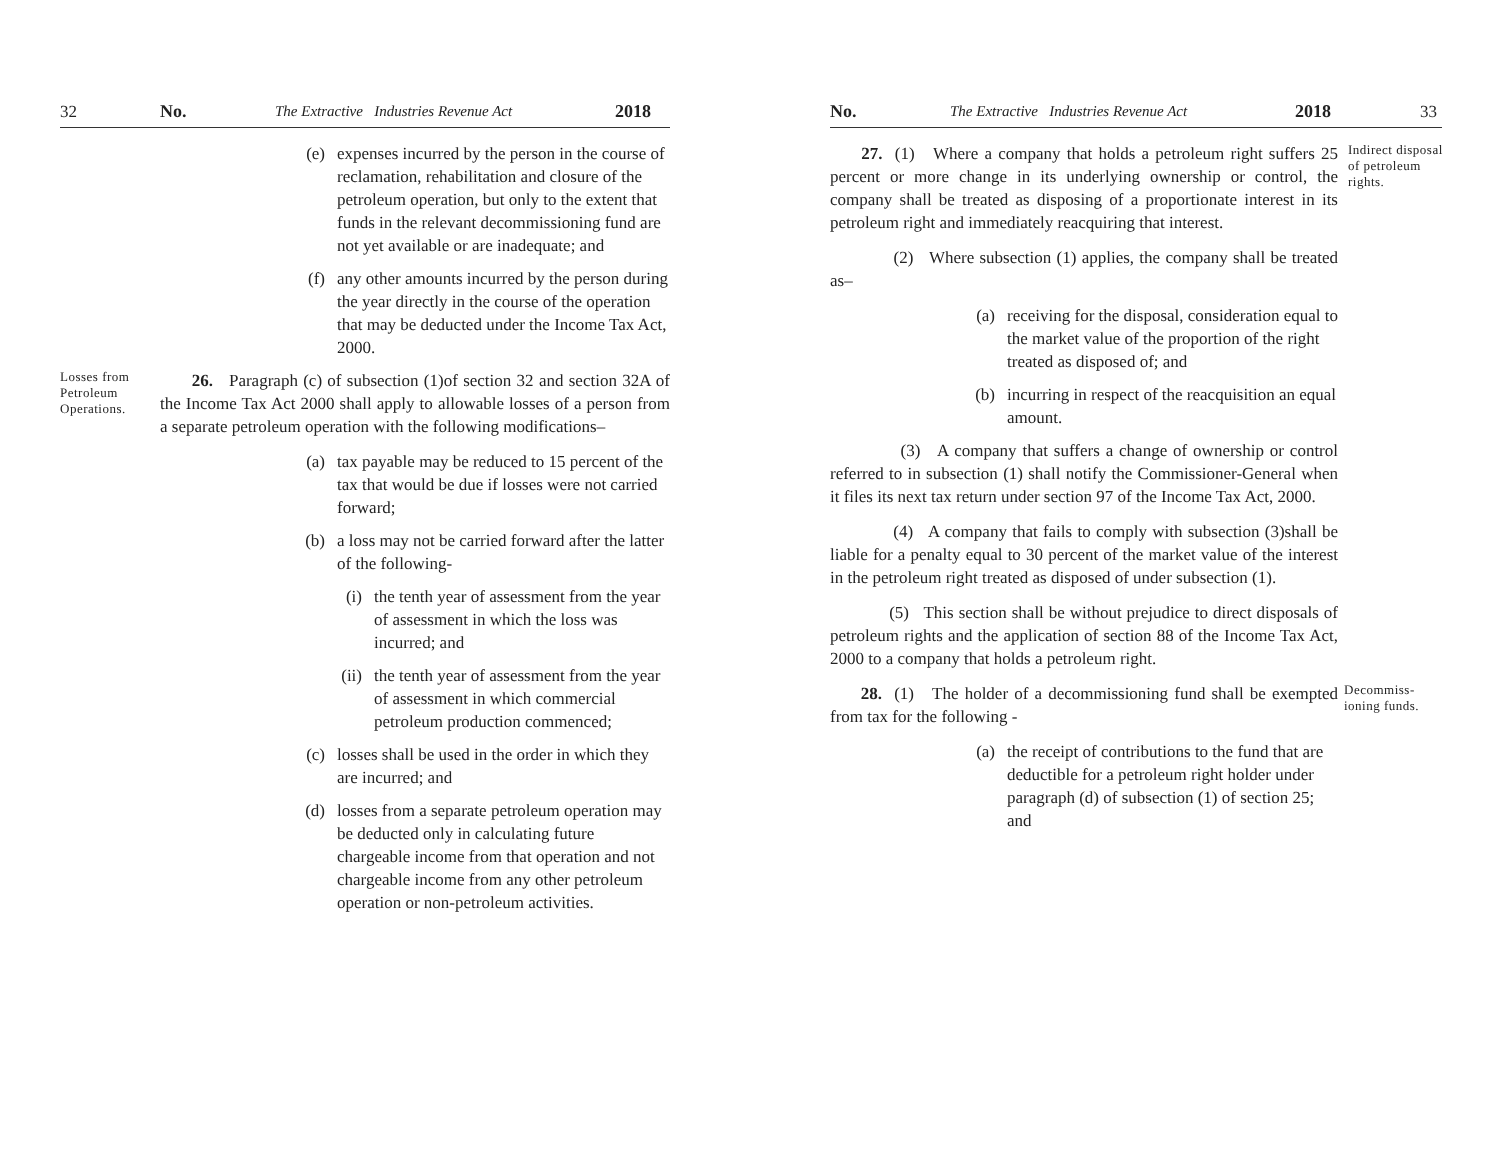32 No. The Extractive Industries Revenue Act 2018
(e) expenses incurred by the person in the course of reclamation, rehabilitation and closure of the petroleum operation, but only to the extent that funds in the relevant decommissioning fund are not yet available or are inadequate; and
(f) any other amounts incurred by the person during the year directly in the course of the operation that may be deducted under the Income Tax Act, 2000.
Losses from Petroleum Operations.
26. Paragraph (c) of subsection (1)of section 32 and section 32A of the Income Tax Act 2000 shall apply to allowable losses of a person from a separate petroleum operation with the following modifications–
(a) tax payable may be reduced to 15 percent of the tax that would be due if losses were not carried forward;
(b) a loss may not be carried forward after the latter of the following-
(i) the tenth year of assessment from the year of assessment in which the loss was incurred; and
(ii) the tenth year of assessment from the year of assessment in which commercial petroleum production commenced;
(c) losses shall be used in the order in which they are incurred; and
(d) losses from a separate petroleum operation may be deducted only in calculating future chargeable income from that operation and not chargeable income from any other petroleum operation or non-petroleum activities.
No. The Extractive Industries Revenue Act 2018 33
27. (1) Where a company that holds a petroleum right suffers 25 percent or more change in its underlying ownership or control, the company shall be treated as disposing of a proportionate interest in its petroleum right and immediately reacquiring that interest.
(2) Where subsection (1) applies, the company shall be treated as–
(a) receiving for the disposal, consideration equal to the market value of the proportion of the right treated as disposed of; and
(b) incurring in respect of the reacquisition an equal amount.
(3) A company that suffers a change of ownership or control referred to in subsection (1) shall notify the Commissioner-General when it files its next tax return under section 97 of the Income Tax Act, 2000.
(4) A company that fails to comply with subsection (3)shall be liable for a penalty equal to 30 percent of the market value of the interest in the petroleum right treated as disposed of under subsection (1).
(5) This section shall be without prejudice to direct disposals of petroleum rights and the application of section 88 of the Income Tax Act, 2000 to a company that holds a petroleum right.
Indirect disposal of petroleum rights.
28. (1) The holder of a decommissioning fund shall be exempted from tax for the following -
(a) the receipt of contributions to the fund that are deductible for a petroleum right holder under paragraph (d) of subsection (1) of section 25; and
Decommiss-ioning funds.